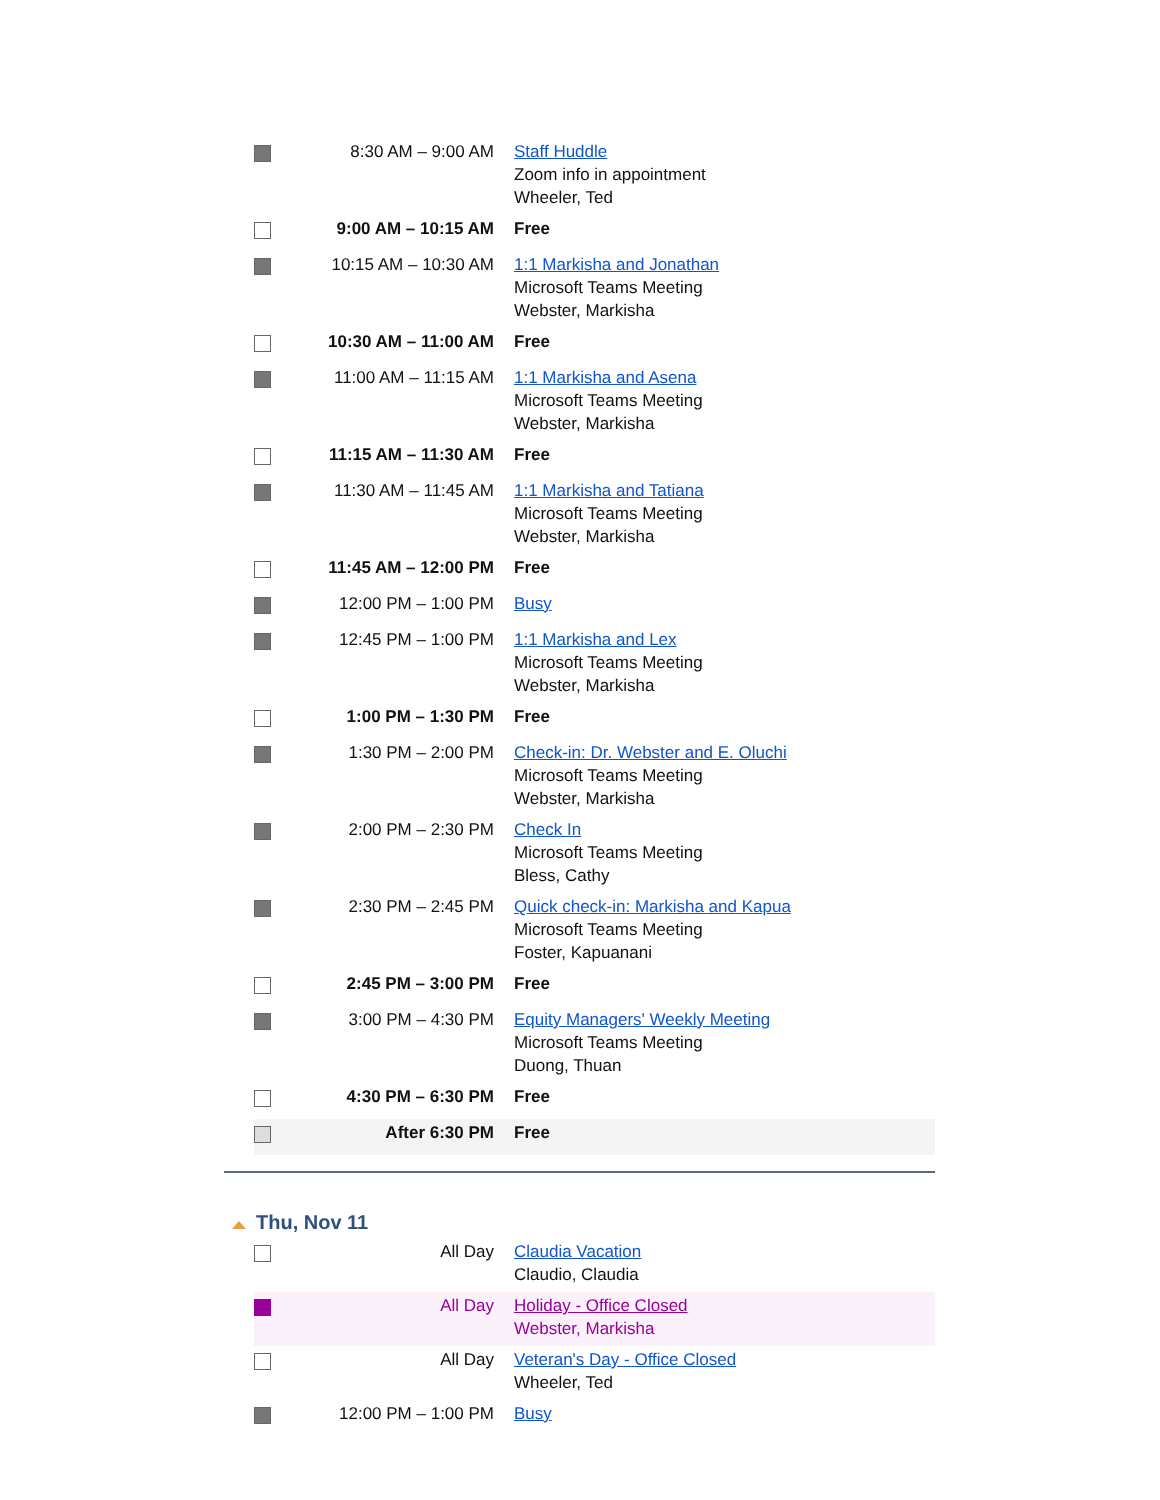| | 8:30 AM – 9:00 AM | Staff Huddle Zoom info in appointment Wheeler, Ted |
| | 9:00 AM – 10:15 AM | Free |
| | 10:15 AM – 10:30 AM | 1:1 Markisha and Jonathan Microsoft Teams Meeting Webster, Markisha |
| | 10:30 AM – 11:00 AM | Free |
| | 11:00 AM – 11:15 AM | 1:1 Markisha and Asena Microsoft Teams Meeting Webster, Markisha |
| | 11:15 AM – 11:30 AM | Free |
| | 11:30 AM – 11:45 AM | 1:1 Markisha and Tatiana Microsoft Teams Meeting Webster, Markisha |
| | 11:45 AM – 12:00 PM | Free |
| | 12:00 PM – 1:00 PM | Busy |
| | 12:45 PM – 1:00 PM | 1:1 Markisha and Lex Microsoft Teams Meeting Webster, Markisha |
| | 1:00 PM – 1:30 PM | Free |
| | 1:30 PM – 2:00 PM | Check-in: Dr. Webster and E. Oluchi Microsoft Teams Meeting Webster, Markisha |
| | 2:00 PM – 2:30 PM | Check In Microsoft Teams Meeting Bless, Cathy |
| | 2:30 PM – 2:45 PM | Quick check-in: Markisha and Kapua Microsoft Teams Meeting Foster, Kapuanani |
| | 2:45 PM – 3:00 PM | Free |
| | 3:00 PM – 4:30 PM | Equity Managers' Weekly Meeting Microsoft Teams Meeting Duong, Thuan |
| | 4:30 PM – 6:30 PM | Free |
| | After 6:30 PM | Free |
Thu, Nov 11
| | All Day | Claudia Vacation Claudio, Claudia |
| | All Day | Holiday - Office Closed Webster, Markisha |
| | All Day | Veteran's Day - Office Closed Wheeler, Ted |
| | 12:00 PM – 1:00 PM | Busy |